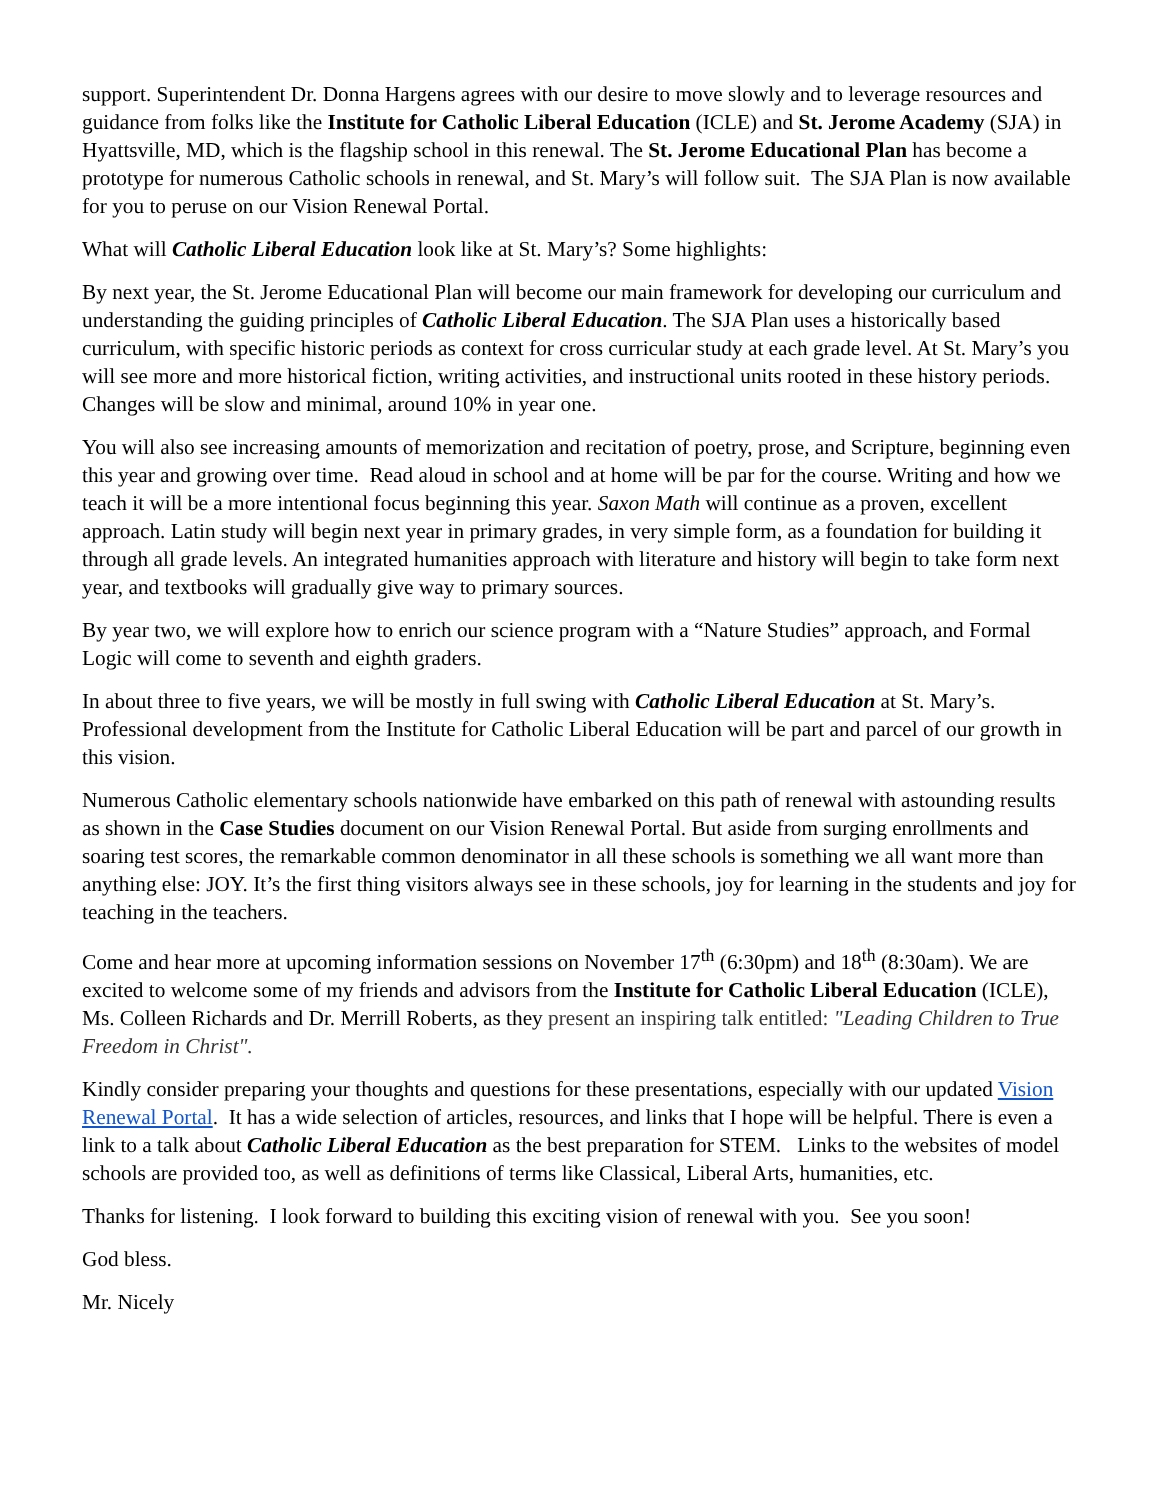support. Superintendent Dr. Donna Hargens agrees with our desire to move slowly and to leverage resources and guidance from folks like the Institute for Catholic Liberal Education (ICLE) and St. Jerome Academy (SJA) in Hyattsville, MD, which is the flagship school in this renewal. The St. Jerome Educational Plan has become a prototype for numerous Catholic schools in renewal, and St. Mary’s will follow suit. The SJA Plan is now available for you to peruse on our Vision Renewal Portal.
What will Catholic Liberal Education look like at St. Mary’s? Some highlights:
By next year, the St. Jerome Educational Plan will become our main framework for developing our curriculum and understanding the guiding principles of Catholic Liberal Education. The SJA Plan uses a historically based curriculum, with specific historic periods as context for cross curricular study at each grade level. At St. Mary’s you will see more and more historical fiction, writing activities, and instructional units rooted in these history periods. Changes will be slow and minimal, around 10% in year one.
You will also see increasing amounts of memorization and recitation of poetry, prose, and Scripture, beginning even this year and growing over time. Read aloud in school and at home will be par for the course. Writing and how we teach it will be a more intentional focus beginning this year. Saxon Math will continue as a proven, excellent approach. Latin study will begin next year in primary grades, in very simple form, as a foundation for building it through all grade levels. An integrated humanities approach with literature and history will begin to take form next year, and textbooks will gradually give way to primary sources.
By year two, we will explore how to enrich our science program with a “Nature Studies” approach, and Formal Logic will come to seventh and eighth graders.
In about three to five years, we will be mostly in full swing with Catholic Liberal Education at St. Mary’s. Professional development from the Institute for Catholic Liberal Education will be part and parcel of our growth in this vision.
Numerous Catholic elementary schools nationwide have embarked on this path of renewal with astounding results as shown in the Case Studies document on our Vision Renewal Portal. But aside from surging enrollments and soaring test scores, the remarkable common denominator in all these schools is something we all want more than anything else: JOY. It’s the first thing visitors always see in these schools, joy for learning in the students and joy for teaching in the teachers.
Come and hear more at upcoming information sessions on November 17<sup>th</sup> (6:30pm) and 18<sup>th</sup> (8:30am). We are excited to welcome some of my friends and advisors from the Institute for Catholic Liberal Education (ICLE), Ms. Colleen Richards and Dr. Merrill Roberts, as they present an inspiring talk entitled: "Leading Children to True Freedom in Christ".
Kindly consider preparing your thoughts and questions for these presentations, especially with our updated Vision Renewal Portal. It has a wide selection of articles, resources, and links that I hope will be helpful. There is even a link to a talk about Catholic Liberal Education as the best preparation for STEM. Links to the websites of model schools are provided too, as well as definitions of terms like Classical, Liberal Arts, humanities, etc.
Thanks for listening. I look forward to building this exciting vision of renewal with you. See you soon!
God bless.
Mr. Nicely